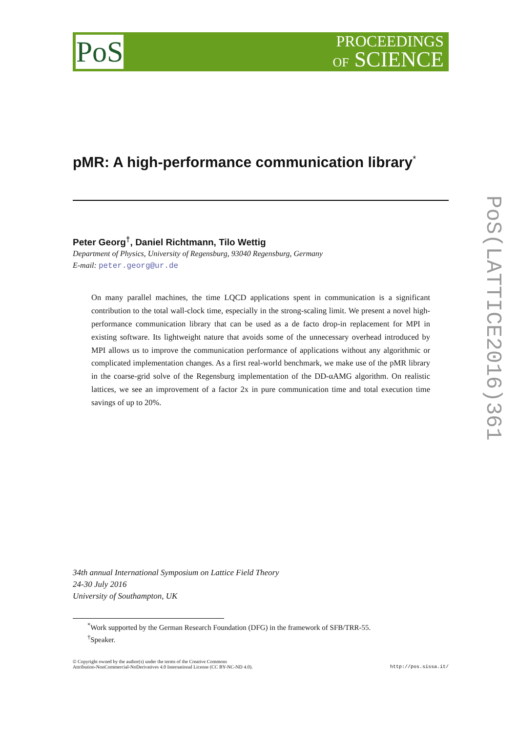PoS
PROCEEDINGS
OF SCIENCE
pMR: A high-performance communication library<sup>*</sup>
Peter Georg<sup>†</sup>, Daniel Richtmann, Tilo Wettig
Department of Physics, University of Regensburg, 93040 Regensburg, Germany
E-mail: peter.georg@ur.de
On many parallel machines, the time LQCD applications spent in communication is a significant contribution to the total wall-clock time, especially in the strong-scaling limit. We present a novel high-performance communication library that can be used as a de facto drop-in replacement for MPI in existing software. Its lightweight nature that avoids some of the unnecessary overhead introduced by MPI allows us to improve the communication performance of applications without any algorithmic or complicated implementation changes. As a first real-world benchmark, we make use of the pMR library in the coarse-grid solve of the Regensburg implementation of the DD-αAMG algorithm. On realistic lattices, we see an improvement of a factor 2x in pure communication time and total execution time savings of up to 20%.
34th annual International Symposium on Lattice Field Theory
24-30 July 2016
University of Southampton, UK
<sup>*</sup> Work supported by the German Research Foundation (DFG) in the framework of SFB/TRR-55.
<sup>†</sup> Speaker.
© Copyright owned by the author(s) under the terms of the Creative Commons
Attribution-NonCommercial-NoDerivatives 4.0 International License (CC BY-NC-ND 4.0).
http://pos.sissa.it/
PoS(LATTICE2016)361